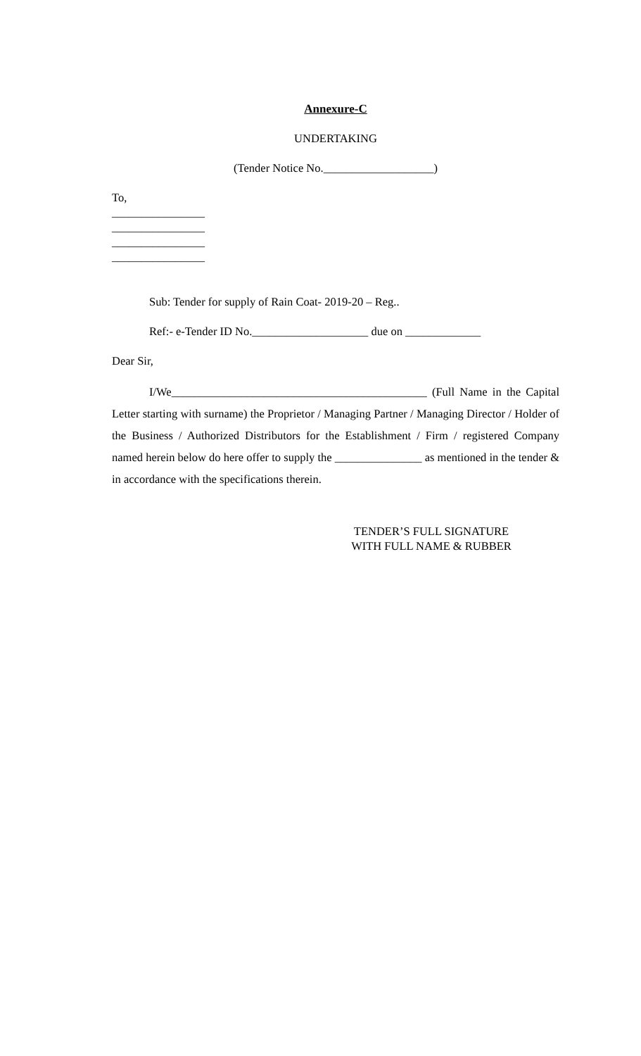Annexure-C
UNDERTAKING
(Tender Notice No.___________________)
To,
________________
________________
________________
________________
Sub: Tender for supply of Rain Coat- 2019-20 – Reg..
Ref:- e-Tender ID No.____________________ due on _____________
Dear Sir,
I/We____________________________________________ (Full Name in the Capital Letter starting with surname) the Proprietor / Managing Partner / Managing Director / Holder of the Business / Authorized Distributors for the Establishment / Firm / registered Company named herein below do here offer to supply the _______________ as mentioned in the tender & in accordance with the specifications therein.
TENDER’S FULL SIGNATURE
WITH FULL NAME & RUBBER